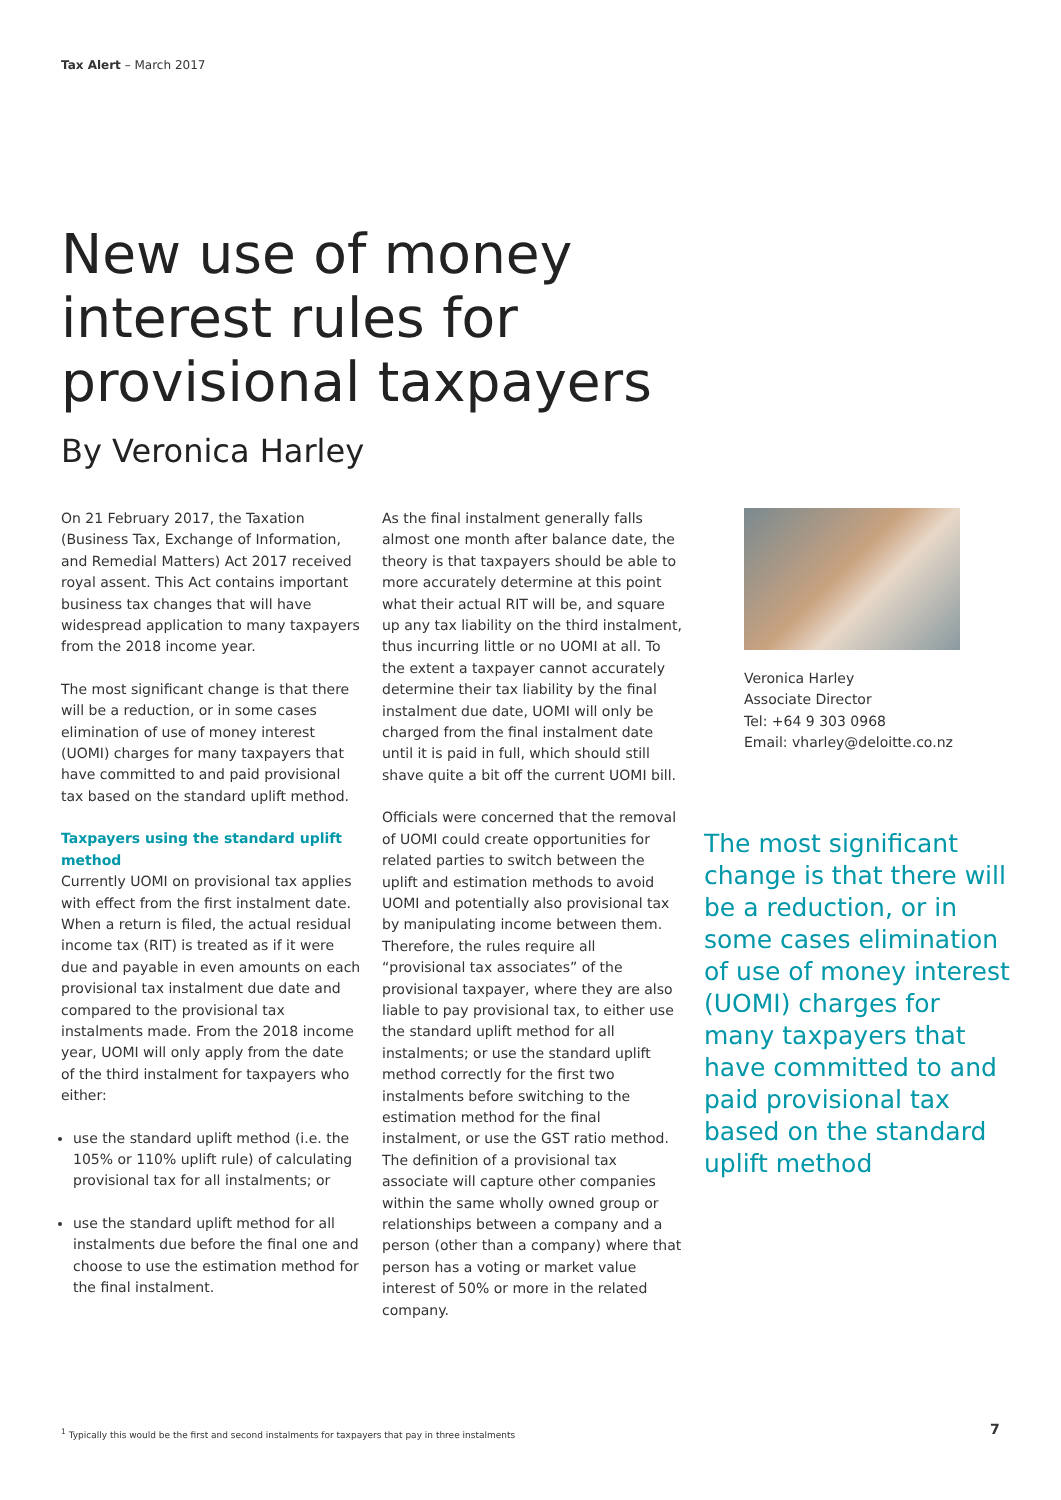Tax Alert – March 2017
New use of money
interest rules for
provisional taxpayers
By Veronica Harley
On 21 February 2017, the Taxation (Business Tax, Exchange of Information, and Remedial Matters) Act 2017 received royal assent. This Act contains important business tax changes that will have widespread application to many taxpayers from the 2018 income year.
The most significant change is that there will be a reduction, or in some cases elimination of use of money interest (UOMI) charges for many taxpayers that have committed to and paid provisional tax based on the standard uplift method.
Taxpayers using the standard uplift method
Currently UOMI on provisional tax applies with effect from the first instalment date. When a return is filed, the actual residual income tax (RIT) is treated as if it were due and payable in even amounts on each provisional tax instalment due date and compared to the provisional tax instalments made. From the 2018 income year, UOMI will only apply from the date of the third instalment for taxpayers who either:
use the standard uplift method (i.e. the 105% or 110% uplift rule) of calculating provisional tax for all instalments; or
use the standard uplift method for all instalments due before the final one and choose to use the estimation method for the final instalment.
As the final instalment generally falls almost one month after balance date, the theory is that taxpayers should be able to more accurately determine at this point what their actual RIT will be, and square up any tax liability on the third instalment, thus incurring little or no UOMI at all. To the extent a taxpayer cannot accurately determine their tax liability by the final instalment due date, UOMI will only be charged from the final instalment date until it is paid in full, which should still shave quite a bit off the current UOMI bill.
Officials were concerned that the removal of UOMI could create opportunities for related parties to switch between the uplift and estimation methods to avoid UOMI and potentially also provisional tax by manipulating income between them. Therefore, the rules require all “provisional tax associates” of the provisional taxpayer, where they are also liable to pay provisional tax, to either use the standard uplift method for all instalments; or use the standard uplift method correctly for the first two instalments before switching to the estimation method for the final instalment, or use the GST ratio method. The definition of a provisional tax associate will capture other companies within the same wholly owned group or relationships between a company and a person (other than a company) where that person has a voting or market value interest of 50% or more in the related company.
Veronica Harley
Associate Director
Tel: +64 9 303 0968
Email: vharley@deloitte.co.nz
The most significant change is that there will be a reduction, or in some cases elimination of use of money interest (UOMI) charges for many taxpayers that have committed to and paid provisional tax based on the standard uplift method
<sup>1</sup> Typically this would be the first and second instalments for taxpayers that pay in three instalments
7